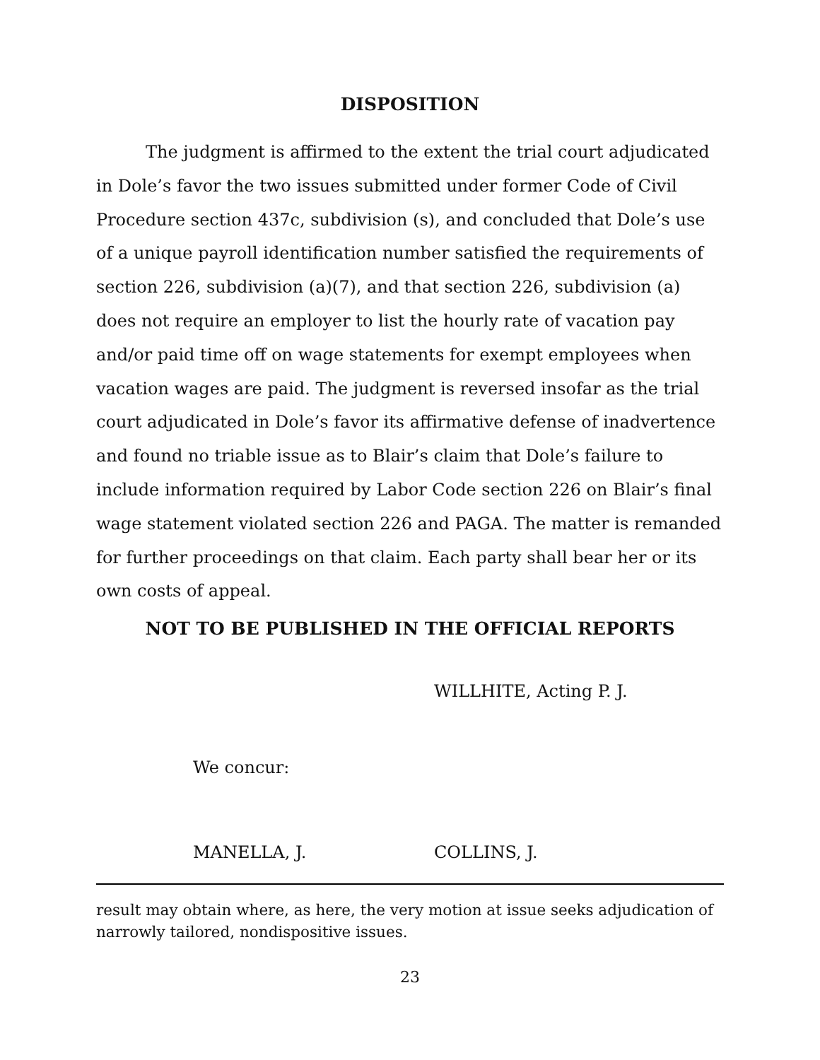DISPOSITION
The judgment is affirmed to the extent the trial court adjudicated in Dole’s favor the two issues submitted under former Code of Civil Procedure section 437c, subdivision (s), and concluded that Dole’s use of a unique payroll identification number satisfied the requirements of section 226, subdivision (a)(7), and that section 226, subdivision (a) does not require an employer to list the hourly rate of vacation pay and/or paid time off on wage statements for exempt employees when vacation wages are paid. The judgment is reversed insofar as the trial court adjudicated in Dole’s favor its affirmative defense of inadvertence and found no triable issue as to Blair’s claim that Dole’s failure to include information required by Labor Code section 226 on Blair’s final wage statement violated section 226 and PAGA. The matter is remanded for further proceedings on that claim. Each party shall bear her or its own costs of appeal.
NOT TO BE PUBLISHED IN THE OFFICIAL REPORTS
WILLHITE, Acting P. J.
We concur:
MANELLA, J. COLLINS, J.
result may obtain where, as here, the very motion at issue seeks adjudication of narrowly tailored, nondispositive issues.
23